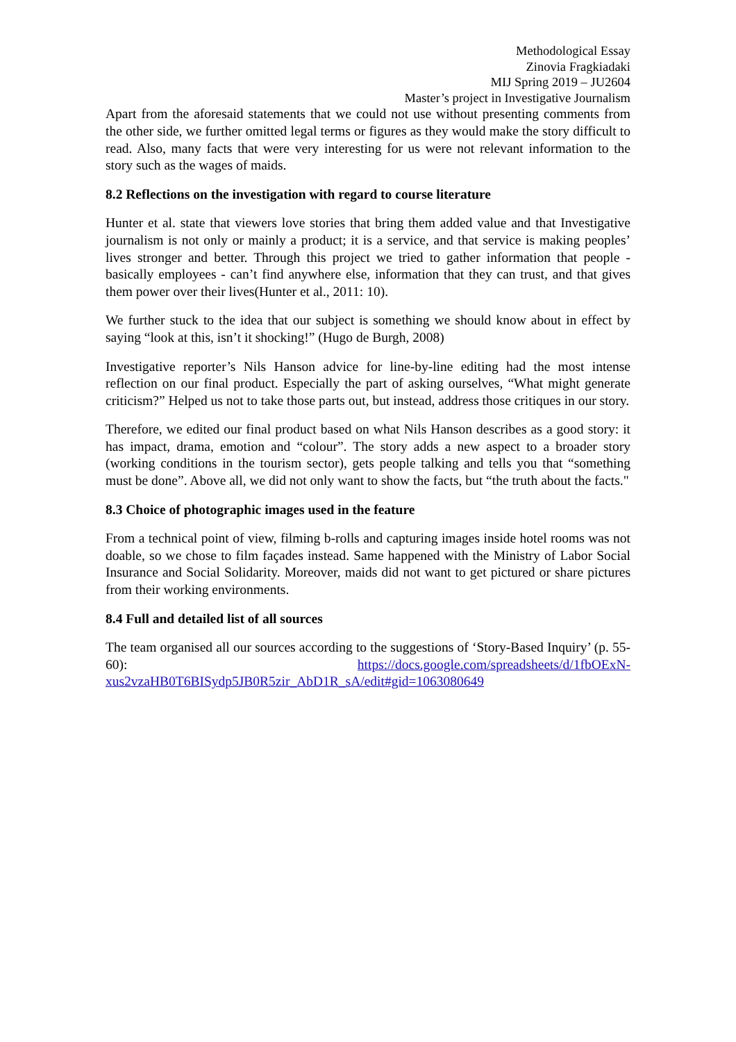Methodological Essay
Zinovia Fragkiadaki
MIJ Spring 2019 – JU2604
Master’s project in Investigative Journalism
Apart from the aforesaid statements that we could not use without presenting comments from the other side, we further omitted legal terms or figures as they would make the story difficult to read. Also, many facts that were very interesting for us were not relevant information to the story such as the wages of maids.
8.2 Reflections on the investigation with regard to course literature
Hunter et al. state that viewers love stories that bring them added value and that Investigative journalism is not only or mainly a product; it is a service, and that service is making peoples’ lives stronger and better. Through this project we tried to gather information that people - basically employees - can’t find anywhere else, information that they can trust, and that gives them power over their lives(Hunter et al., 2011: 10).
We further stuck to the idea that our subject is something we should know about in effect by saying “look at this, isn’t it shocking!” (Hugo de Burgh, 2008)
Investigative reporter’s Nils Hanson advice for line-by-line editing had the most intense reflection on our final product. Especially the part of asking ourselves, “What might generate criticism?” Helped us not to take those parts out, but instead, address those critiques in our story.
Therefore, we edited our final product based on what Nils Hanson describes as a good story: it has impact, drama, emotion and “colour”. The story adds a new aspect to a broader story (working conditions in the tourism sector), gets people talking and tells you that “something must be done”. Above all, we did not only want to show the facts, but “the truth about the facts."
8.3 Choice of photographic images used in the feature
From a technical point of view, filming b-rolls and capturing images inside hotel rooms was not doable, so we chose to film façades instead. Same happened with the Ministry of Labor Social Insurance and Social Solidarity. Moreover, maids did not want to get pictured or share pictures from their working environments.
8.4 Full and detailed list of all sources
The team organised all our sources according to the suggestions of ‘Story-Based Inquiry’ (p. 55-60): https://docs.google.com/spreadsheets/d/1fbOExN-xus2vzaHB0T6BISydp5JB0R5zir_AbD1R_sA/edit#gid=1063080649